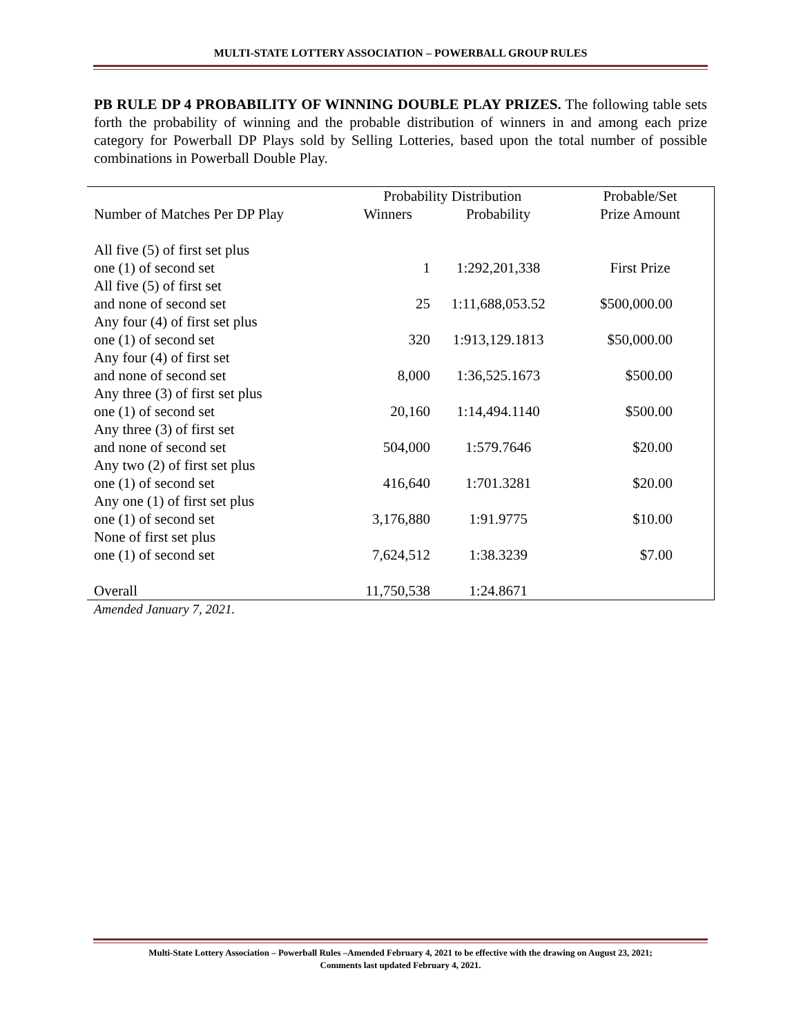MULTI-STATE LOTTERY ASSOCIATION – POWERBALL GROUP RULES
PB RULE DP 4 PROBABILITY OF WINNING DOUBLE PLAY PRIZES. The following table sets forth the probability of winning and the probable distribution of winners in and among each prize category for Powerball DP Plays sold by Selling Lotteries, based upon the total number of possible combinations in Powerball Double Play.
| | Probability Distribution | | Probable/Set |
| Number of Matches Per DP Play | Winners | Probability | Prize Amount |
| All five (5) of first set plus one (1) of second set | 1 | 1:292,201,338 | First Prize |
| All five (5) of first set and none of second set | 25 | 1:11,688,053.52 | $500,000.00 |
| Any four (4) of first set plus one (1) of second set | 320 | 1:913,129.1813 | $50,000.00 |
| Any four (4) of first set and none of second set | 8,000 | 1:36,525.1673 | $500.00 |
| Any three (3) of first set plus one (1) of second set | 20,160 | 1:14,494.1140 | $500.00 |
| Any three (3) of first set and none of second set | 504,000 | 1:579.7646 | $20.00 |
| Any two (2) of first set plus one (1) of second set | 416,640 | 1:701.3281 | $20.00 |
| Any one (1) of first set plus one (1) of second set | 3,176,880 | 1:91.9775 | $10.00 |
| None of first set plus one (1) of second set | 7,624,512 | 1:38.3239 | $7.00 |
| Overall | 11,750,538 | 1:24.8671 | |
Amended January 7, 2021.
Multi-State Lottery Association – Powerball Rules –Amended February 4, 2021 to be effective with the drawing on August 23, 2021;
Comments last updated February 4, 2021.